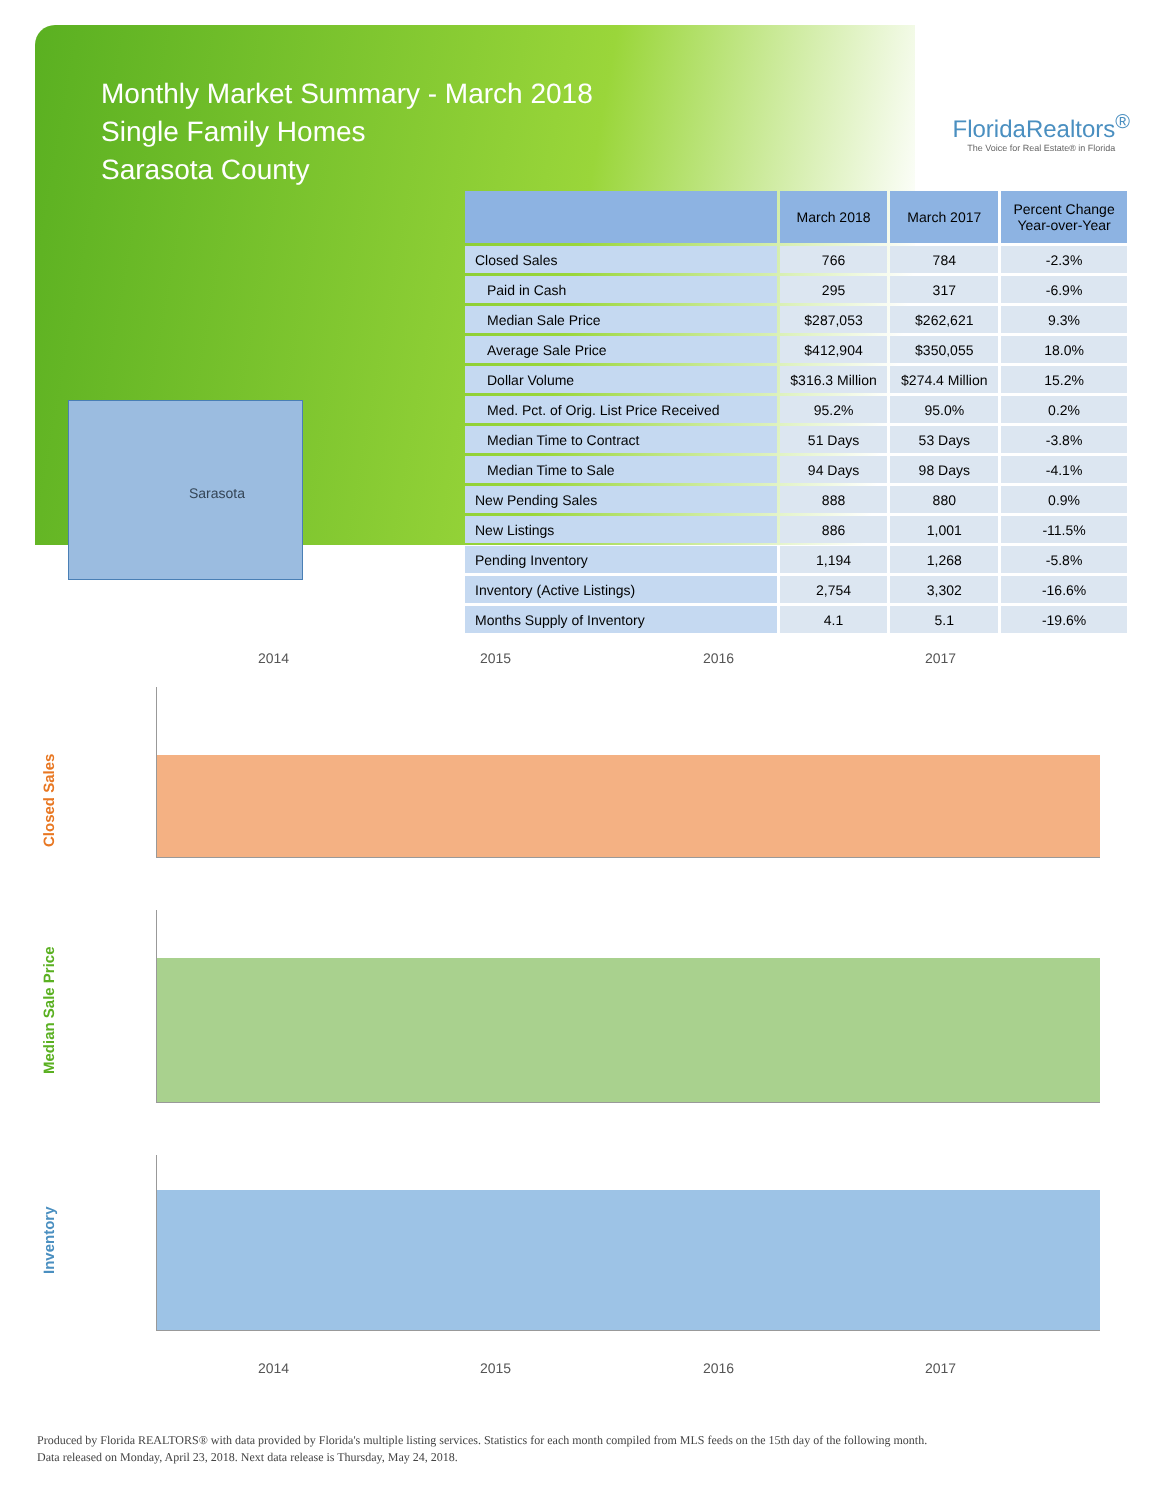Monthly Market Summary - March 2018
Single Family Homes
Sarasota County
FloridaRealtors<sup>®</sup>
The Voice for Real Estate® in Florida
Sarasota
| | March 2018 | March 2017 | Percent Change Year-over-Year |
| --- | --- | --- | --- |
| Closed Sales | 766 | 784 | -2.3% |
| Paid in Cash | 295 | 317 | -6.9% |
| Median Sale Price | $287,053 | $262,621 | 9.3% |
| Average Sale Price | $412,904 | $350,055 | 18.0% |
| Dollar Volume | $316.3 Million | $274.4 Million | 15.2% |
| Med. Pct. of Orig. List Price Received | 95.2% | 95.0% | 0.2% |
| Median Time to Contract | 51 Days | 53 Days | -3.8% |
| Median Time to Sale | 94 Days | 98 Days | -4.1% |
| New Pending Sales | 888 | 880 | 0.9% |
| New Listings | 886 | 1,001 | -11.5% |
| Pending Inventory | 1,194 | 1,268 | -5.8% |
| Inventory (Active Listings) | 2,754 | 3,302 | -16.6% |
| Months Supply of Inventory | 4.1 | 5.1 | -19.6% |
2014 2015 2016 2017
Closed Sales
Median Sale Price
Inventory
2014 2015 2016 2017
Produced by Florida REALTORS® with data provided by Florida's multiple listing services. Statistics for each month compiled from MLS feeds on the 15th day of the following month.
Data released on Monday, April 23, 2018. Next data release is Thursday, May 24, 2018.